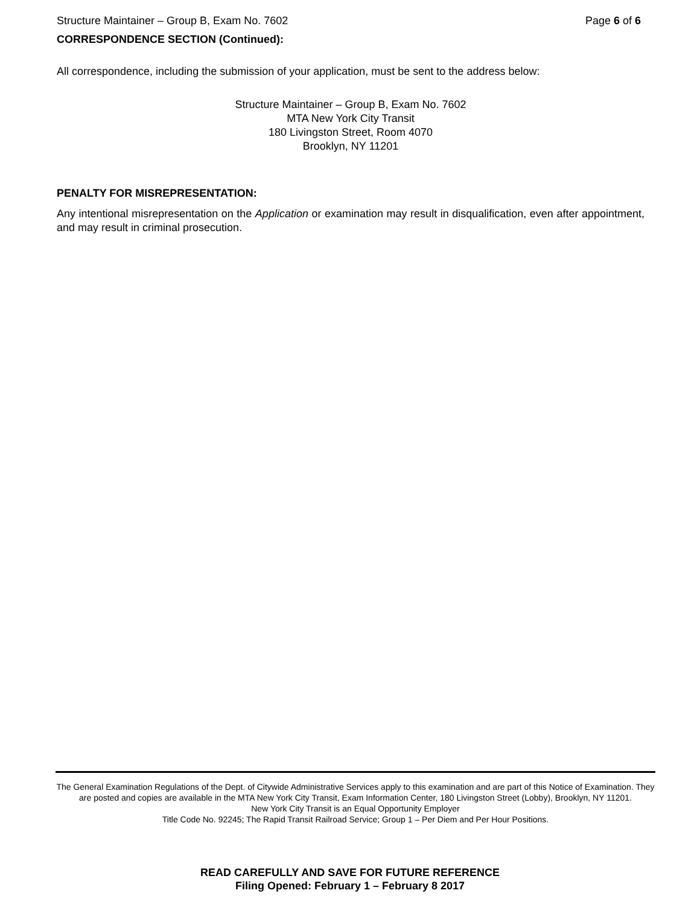Structure Maintainer – Group B, Exam No. 7602 Page 6 of 6
CORRESPONDENCE SECTION (Continued):
All correspondence, including the submission of your application, must be sent to the address below:
Structure Maintainer – Group B, Exam No. 7602
MTA New York City Transit
180 Livingston Street, Room 4070
Brooklyn, NY 11201
PENALTY FOR MISREPRESENTATION:
Any intentional misrepresentation on the Application or examination may result in disqualification, even after appointment, and may result in criminal prosecution.
The General Examination Regulations of the Dept. of Citywide Administrative Services apply to this examination and are part of this Notice of Examination. They are posted and copies are available in the MTA New York City Transit, Exam Information Center, 180 Livingston Street (Lobby), Brooklyn, NY 11201.
New York City Transit is an Equal Opportunity Employer
Title Code No. 92245; The Rapid Transit Railroad Service; Group 1 – Per Diem and Per Hour Positions.
READ CAREFULLY AND SAVE FOR FUTURE REFERENCE
Filing Opened: February 1 – February 8 2017